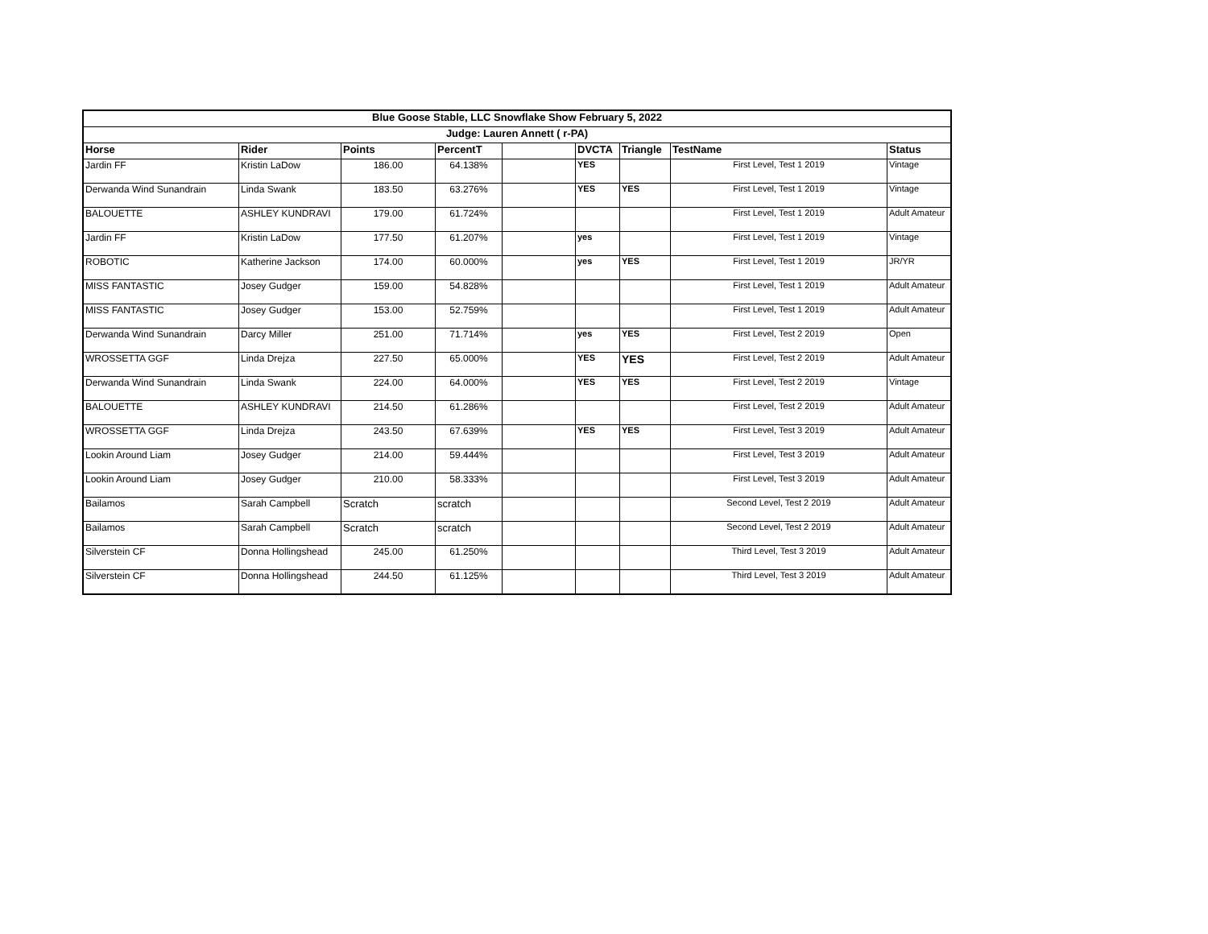| Blue Goose Stable, LLC Snowflake Show February 5, 2022 | | | | | | | | |
| Judge: Lauren Annett ( r-PA) | | | | | | | | |
| Horse | Rider | Points | PercentT | | DVCTA | Triangle | TestName | Status |
| Jardin FF | Kristin LaDow | 186.00 | 64.138% | | YES | | First Level, Test 1 2019 | Vintage |
| Derwanda Wind Sunandrain | Linda Swank | 183.50 | 63.276% | | YES | YES | First Level, Test 1 2019 | Vintage |
| BALOUETTE | ASHLEY KUNDRAVI | 179.00 | 61.724% | | | | First Level, Test 1 2019 | Adult Amateur |
| Jardin FF | Kristin LaDow | 177.50 | 61.207% | | yes | | First Level, Test 1 2019 | Vintage |
| ROBOTIC | Katherine Jackson | 174.00 | 60.000% | | yes | YES | First Level, Test 1 2019 | JR/YR |
| MISS FANTASTIC | Josey Gudger | 159.00 | 54.828% | | | | First Level, Test 1 2019 | Adult Amateur |
| MISS FANTASTIC | Josey Gudger | 153.00 | 52.759% | | | | First Level, Test 1 2019 | Adult Amateur |
| Derwanda Wind Sunandrain | Darcy Miller | 251.00 | 71.714% | | yes | YES | First Level, Test 2 2019 | Open |
| WROSSETTA GGF | Linda Drejza | 227.50 | 65.000% | | YES | YES | First Level, Test 2 2019 | Adult Amateur |
| Derwanda Wind Sunandrain | Linda Swank | 224.00 | 64.000% | | YES | YES | First Level, Test 2 2019 | Vintage |
| BALOUETTE | ASHLEY KUNDRAVI | 214.50 | 61.286% | | | | First Level, Test 2 2019 | Adult Amateur |
| WROSSETTA GGF | Linda Drejza | 243.50 | 67.639% | | YES | YES | First Level, Test 3 2019 | Adult Amateur |
| Lookin Around Liam | Josey Gudger | 214.00 | 59.444% | | | | First Level, Test 3 2019 | Adult Amateur |
| Lookin Around Liam | Josey Gudger | 210.00 | 58.333% | | | | First Level, Test 3 2019 | Adult Amateur |
| Bailamos | Sarah Campbell | Scratch | scratch | | | | Second Level, Test 2 2019 | Adult Amateur |
| Bailamos | Sarah Campbell | Scratch | scratch | | | | Second Level, Test 2 2019 | Adult Amateur |
| Silverstein CF | Donna Hollingshead | 245.00 | 61.250% | | | | Third Level, Test 3 2019 | Adult Amateur |
| Silverstein CF | Donna Hollingshead | 244.50 | 61.125% | | | | Third Level, Test 3 2019 | Adult Amateur |